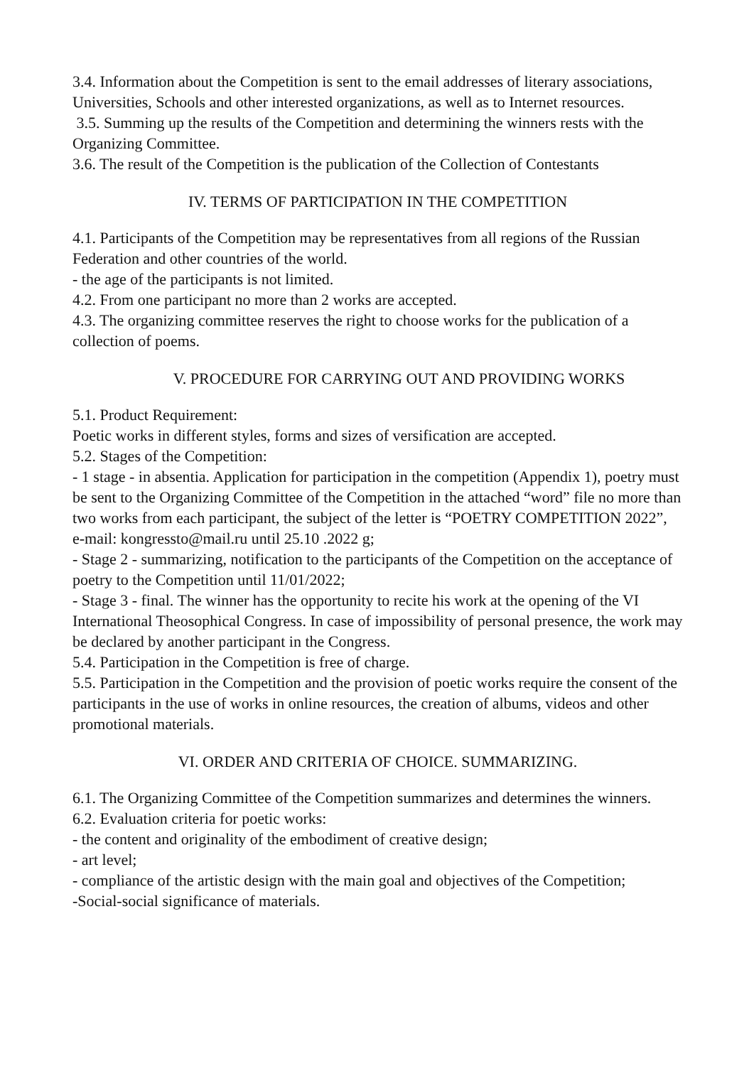3.4. Information about the Competition is sent to the email addresses of literary associations, Universities, Schools and other interested organizations, as well as to Internet resources.
3.5. Summing up the results of the Competition and determining the winners rests with the Organizing Committee.
3.6. The result of the Competition is the publication of the Collection of Contestants
IV. TERMS OF PARTICIPATION IN THE COMPETITION
4.1. Participants of the Competition may be representatives from all regions of the Russian Federation and other countries of the world.
- the age of the participants is not limited.
4.2. From one participant no more than 2 works are accepted.
4.3. The organizing committee reserves the right to choose works for the publication of a collection of poems.
V. PROCEDURE FOR CARRYING OUT AND PROVIDING WORKS
5.1. Product Requirement:
Poetic works in different styles, forms and sizes of versification are accepted.
5.2. Stages of the Competition:
- 1 stage - in absentia. Application for participation in the competition (Appendix 1), poetry must be sent to the Organizing Committee of the Competition in the attached “word” file no more than two works from each participant, the subject of the letter is “POETRY COMPETITION 2022”, e-mail: kongressto@mail.ru until 25.10 .2022 g;
- Stage 2 - summarizing, notification to the participants of the Competition on the acceptance of poetry to the Competition until 11/01/2022;
- Stage 3 - final. The winner has the opportunity to recite his work at the opening of the VI International Theosophical Congress. In case of impossibility of personal presence, the work may be declared by another participant in the Congress.
5.4. Participation in the Competition is free of charge.
5.5. Participation in the Competition and the provision of poetic works require the consent of the participants in the use of works in online resources, the creation of albums, videos and other promotional materials.
VI. ORDER AND CRITERIA OF CHOICE. SUMMARIZING.
6.1. The Organizing Committee of the Competition summarizes and determines the winners.
6.2. Evaluation criteria for poetic works:
- the content and originality of the embodiment of creative design;
- art level;
- compliance of the artistic design with the main goal and objectives of the Competition;
-Social-social significance of materials.